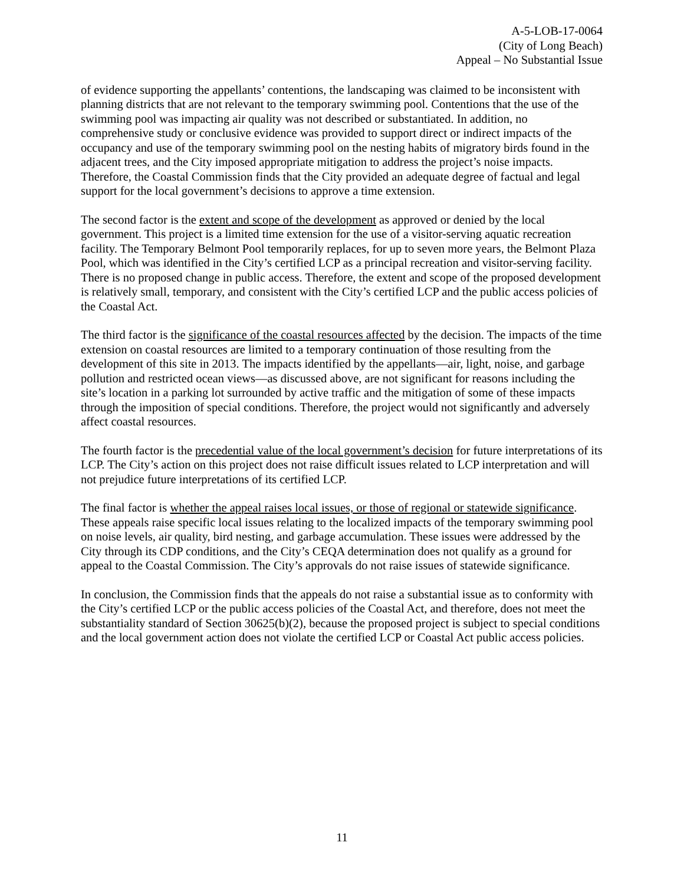A-5-LOB-17-0064
(City of Long Beach)
Appeal – No Substantial Issue
of evidence supporting the appellants’ contentions, the landscaping was claimed to be inconsistent with planning districts that are not relevant to the temporary swimming pool. Contentions that the use of the swimming pool was impacting air quality was not described or substantiated. In addition, no comprehensive study or conclusive evidence was provided to support direct or indirect impacts of the occupancy and use of the temporary swimming pool on the nesting habits of migratory birds found in the adjacent trees, and the City imposed appropriate mitigation to address the project’s noise impacts. Therefore, the Coastal Commission finds that the City provided an adequate degree of factual and legal support for the local government’s decisions to approve a time extension.
The second factor is the extent and scope of the development as approved or denied by the local government. This project is a limited time extension for the use of a visitor-serving aquatic recreation facility. The Temporary Belmont Pool temporarily replaces, for up to seven more years, the Belmont Plaza Pool, which was identified in the City’s certified LCP as a principal recreation and visitor-serving facility. There is no proposed change in public access. Therefore, the extent and scope of the proposed development is relatively small, temporary, and consistent with the City’s certified LCP and the public access policies of the Coastal Act.
The third factor is the significance of the coastal resources affected by the decision. The impacts of the time extension on coastal resources are limited to a temporary continuation of those resulting from the development of this site in 2013. The impacts identified by the appellants—air, light, noise, and garbage pollution and restricted ocean views—as discussed above, are not significant for reasons including the site’s location in a parking lot surrounded by active traffic and the mitigation of some of these impacts through the imposition of special conditions. Therefore, the project would not significantly and adversely affect coastal resources.
The fourth factor is the precedential value of the local government’s decision for future interpretations of its LCP. The City’s action on this project does not raise difficult issues related to LCP interpretation and will not prejudice future interpretations of its certified LCP.
The final factor is whether the appeal raises local issues, or those of regional or statewide significance. These appeals raise specific local issues relating to the localized impacts of the temporary swimming pool on noise levels, air quality, bird nesting, and garbage accumulation. These issues were addressed by the City through its CDP conditions, and the City’s CEQA determination does not qualify as a ground for appeal to the Coastal Commission. The City’s approvals do not raise issues of statewide significance.
In conclusion, the Commission finds that the appeals do not raise a substantial issue as to conformity with the City’s certified LCP or the public access policies of the Coastal Act, and therefore, does not meet the substantiality standard of Section 30625(b)(2), because the proposed project is subject to special conditions and the local government action does not violate the certified LCP or Coastal Act public access policies.
11